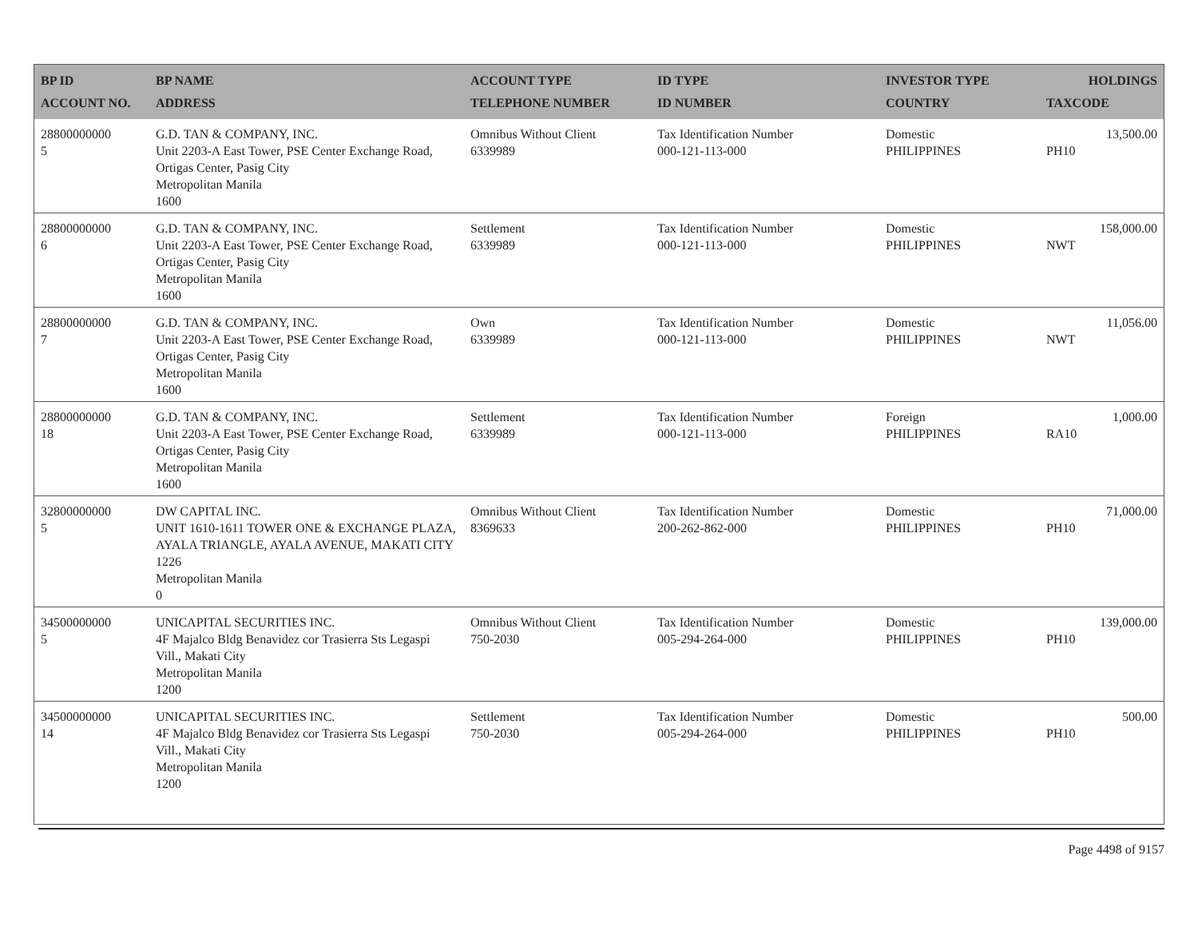| BP ID ACCOUNT NO. | BP NAME ADDRESS | ACCOUNT TYPE TELEPHONE NUMBER | ID TYPE ID NUMBER | INVESTOR TYPE COUNTRY | HOLDINGS TAXCODE |
| --- | --- | --- | --- | --- | --- |
| 28800000000 5 | G.D. TAN & COMPANY, INC. Unit 2203-A East Tower, PSE Center Exchange Road, Ortigas Center, Pasig City Metropolitan Manila 1600 | Omnibus Without Client 6339989 | Tax Identification Number 000-121-113-000 | Domestic PHILIPPINES | 13,500.00 PH10 |
| 28800000000 6 | G.D. TAN & COMPANY, INC. Unit 2203-A East Tower, PSE Center Exchange Road, Ortigas Center, Pasig City Metropolitan Manila 1600 | Settlement 6339989 | Tax Identification Number 000-121-113-000 | Domestic PHILIPPINES | 158,000.00 NWT |
| 28800000000 7 | G.D. TAN & COMPANY, INC. Unit 2203-A East Tower, PSE Center Exchange Road, Ortigas Center, Pasig City Metropolitan Manila 1600 | Own 6339989 | Tax Identification Number 000-121-113-000 | Domestic PHILIPPINES | 11,056.00 NWT |
| 28800000000 18 | G.D. TAN & COMPANY, INC. Unit 2203-A East Tower, PSE Center Exchange Road, Ortigas Center, Pasig City Metropolitan Manila 1600 | Settlement 6339989 | Tax Identification Number 000-121-113-000 | Foreign PHILIPPINES | 1,000.00 RA10 |
| 32800000000 5 | DW CAPITAL INC. UNIT 1610-1611 TOWER ONE & EXCHANGE PLAZA, AYALA TRIANGLE, AYALA AVENUE, MAKATI CITY 1226 Metropolitan Manila 0 | Omnibus Without Client 8369633 | Tax Identification Number 200-262-862-000 | Domestic PHILIPPINES | 71,000.00 PH10 |
| 34500000000 5 | UNICAPITAL SECURITIES INC. 4F Majalco Bldg Benavidez cor Trasierra Sts Legaspi Vill., Makati City Metropolitan Manila 1200 | Omnibus Without Client 750-2030 | Tax Identification Number 005-294-264-000 | Domestic PHILIPPINES | 139,000.00 PH10 |
| 34500000000 14 | UNICAPITAL SECURITIES INC. 4F Majalco Bldg Benavidez cor Trasierra Sts Legaspi Vill., Makati City Metropolitan Manila 1200 | Settlement 750-2030 | Tax Identification Number 005-294-264-000 | Domestic PHILIPPINES | 500.00 PH10 |
Page 4498 of 9157